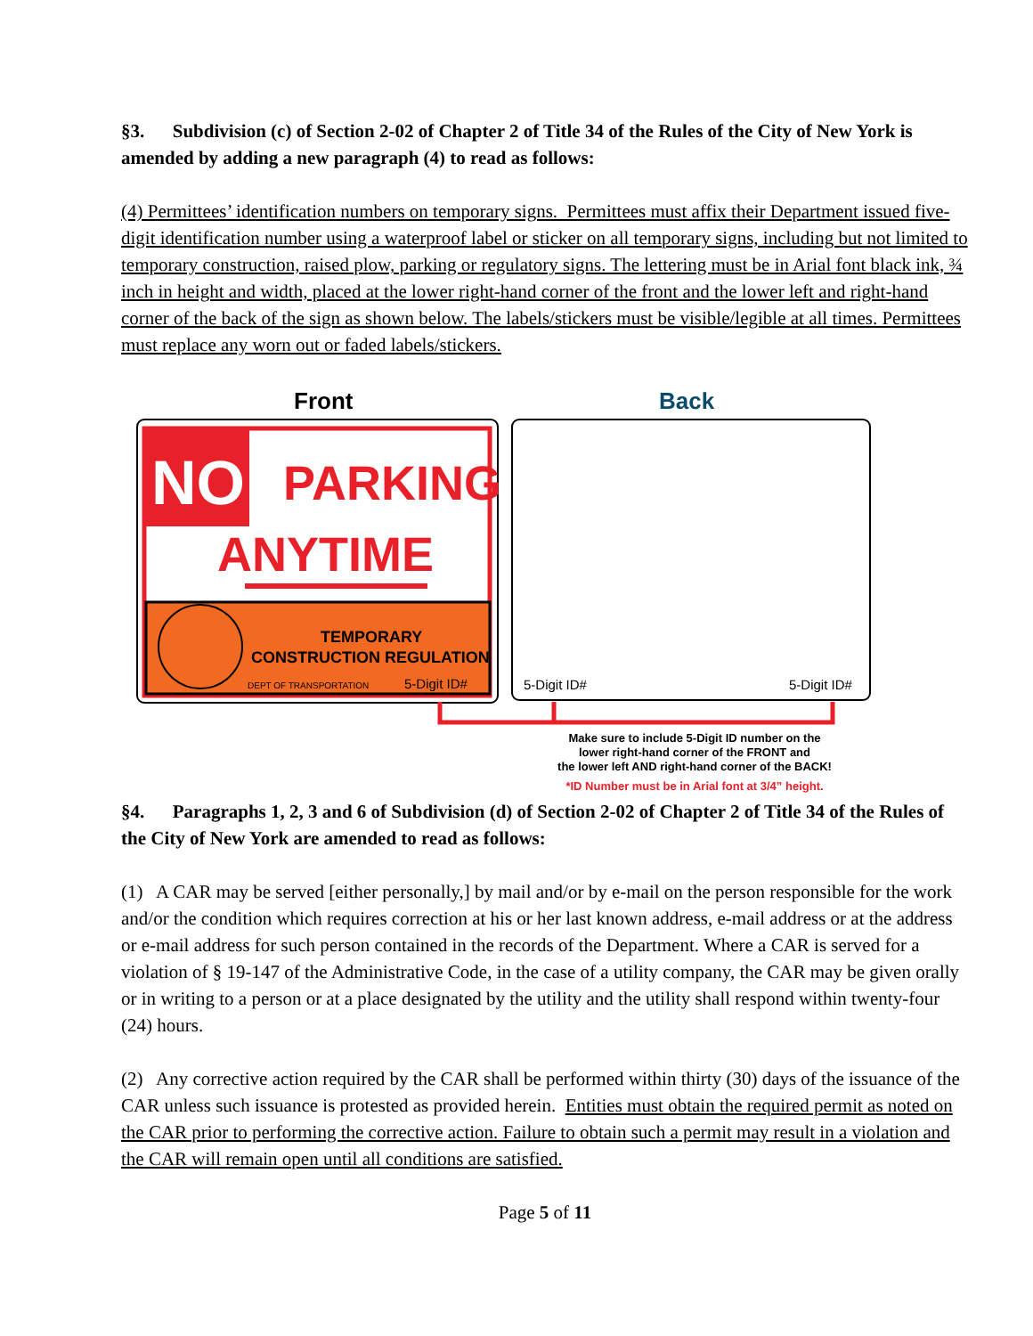§3. Subdivision (c) of Section 2-02 of Chapter 2 of Title 34 of the Rules of the City of New York is amended by adding a new paragraph (4) to read as follows:
(4) Permittees’ identification numbers on temporary signs. Permittees must affix their Department issued five-digit identification number using a waterproof label or sticker on all temporary signs, including but not limited to temporary construction, raised plow, parking or regulatory signs. The lettering must be in Arial font black ink, ¾ inch in height and width, placed at the lower right-hand corner of the front and the lower left and right-hand corner of the back of the sign as shown below. The labels/stickers must be visible/legible at all times. Permittees must replace any worn out or faded labels/stickers.
Front
Back
NO
PARKING
ANYTIME
TEMPORARY
CONSTRUCTION REGULATION
DEPT OF TRANSPORTATION
5-Digit ID#
5-Digit ID#
5-Digit ID#
Make sure to include 5-Digit ID number on the
lower right-hand corner of the FRONT and
the lower left AND right-hand corner of the BACK!
*ID Number must be in Arial font at 3/4” height.
§4. Paragraphs 1, 2, 3 and 6 of Subdivision (d) of Section 2-02 of Chapter 2 of Title 34 of the Rules of the City of New York are amended to read as follows:
(1) A CAR may be served [either personally,] by mail and/or by e-mail on the person responsible for the work and/or the condition which requires correction at his or her last known address, e-mail address or at the address or e-mail address for such person contained in the records of the Department. Where a CAR is served for a violation of § 19-147 of the Administrative Code, in the case of a utility company, the CAR may be given orally or in writing to a person or at a place designated by the utility and the utility shall respond within twenty-four (24) hours.
(2) Any corrective action required by the CAR shall be performed within thirty (30) days of the issuance of the CAR unless such issuance is protested as provided herein. Entities must obtain the required permit as noted on the CAR prior to performing the corrective action. Failure to obtain such a permit may result in a violation and the CAR will remain open until all conditions are satisfied.
Page 5 of 11